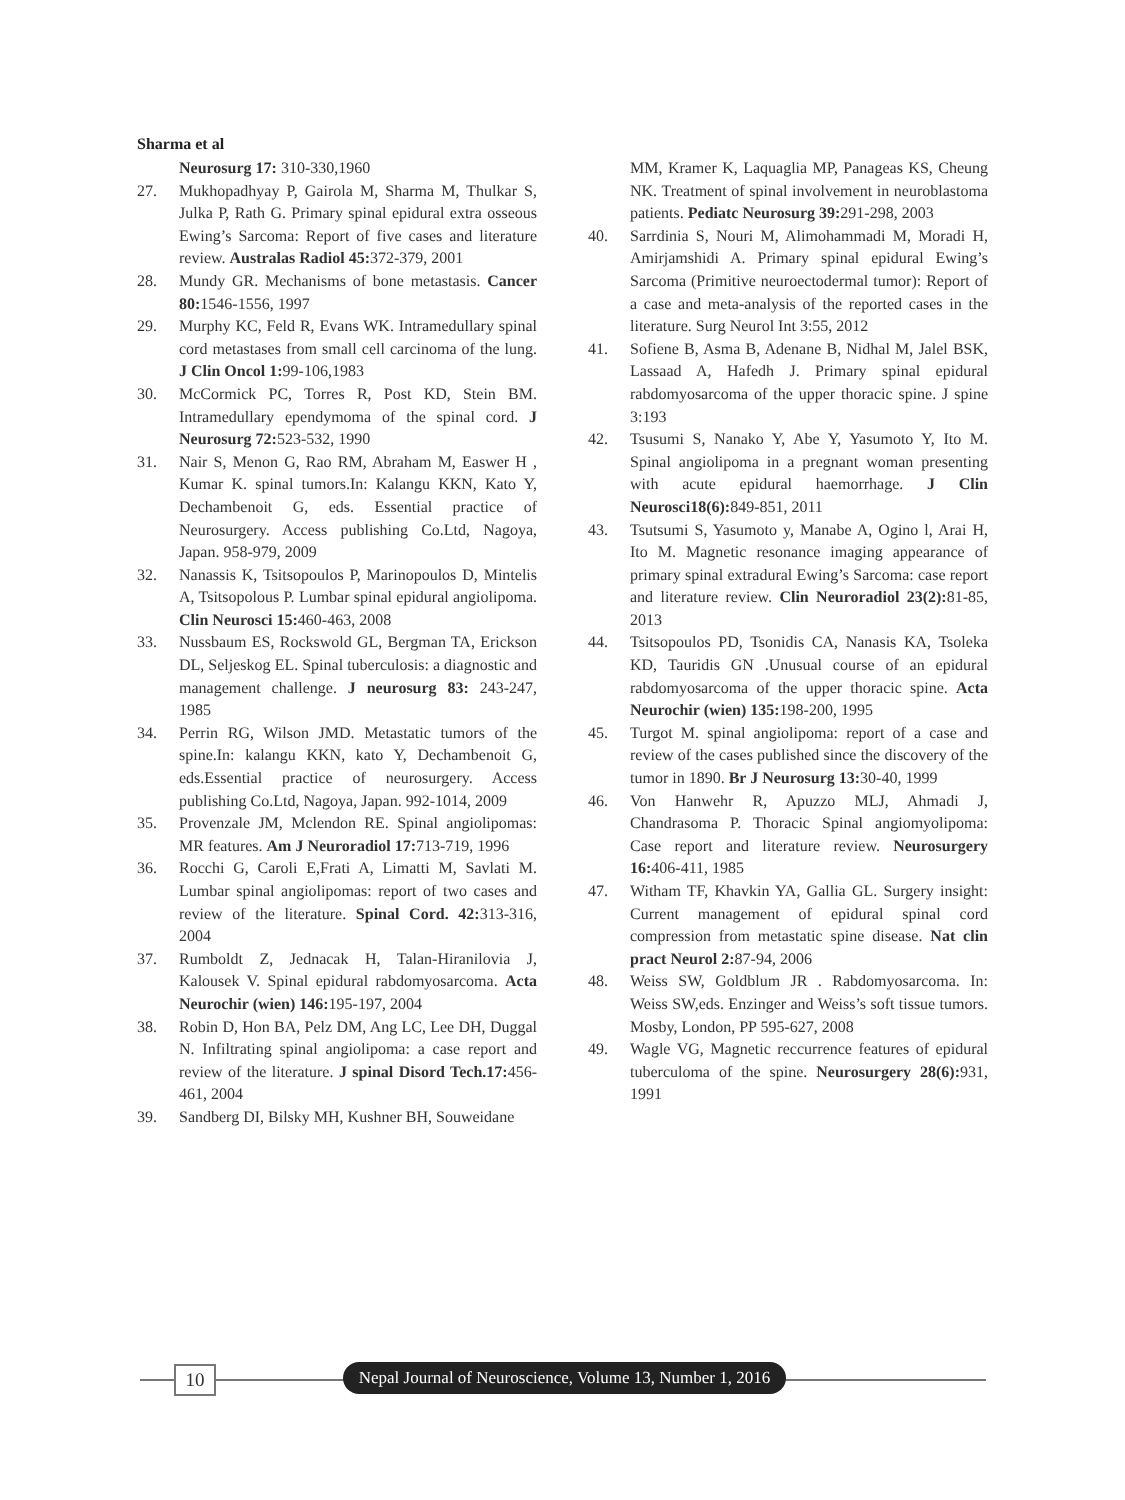Sharma et al
Neurosurg 17: 310-330,1960
27. Mukhopadhyay P, Gairola M, Sharma M, Thulkar S, Julka P, Rath G. Primary spinal epidural extra osseous Ewing’s Sarcoma: Report of five cases and literature review. Australas Radiol 45: 372-379, 2001
28. Mundy GR. Mechanisms of bone metastasis. Cancer 80: 1546-1556, 1997
29. Murphy KC, Feld R, Evans WK. Intramedullary spinal cord metastases from small cell carcinoma of the lung. J Clin Oncol 1: 99-106,1983
30. McCormick PC, Torres R, Post KD, Stein BM. Intramedullary ependymoma of the spinal cord. J Neurosurg 72: 523-532, 1990
31. Nair S, Menon G, Rao RM, Abraham M, Easwer H , Kumar K. spinal tumors.In: Kalangu KKN, Kato Y, Dechambenoit G, eds. Essential practice of Neurosurgery. Access publishing Co.Ltd, Nagoya, Japan. 958-979, 2009
32. Nanassis K, Tsitsopoulos P, Marinopoulos D, Mintelis A, Tsitsopolous P. Lumbar spinal epidural angiolipoma. Clin Neurosci 15: 460-463, 2008
33. Nussbaum ES, Rockswold GL, Bergman TA, Erickson DL, Seljeskog EL. Spinal tuberculosis: a diagnostic and management challenge. J neurosurg 83: 243-247, 1985
34. Perrin RG, Wilson JMD. Metastatic tumors of the spine.In: kalangu KKN, kato Y, Dechambenoit G, eds.Essential practice of neurosurgery. Access publishing Co.Ltd, Nagoya, Japan. 992-1014, 2009
35. Provenzale JM, Mclendon RE. Spinal angiolipomas: MR features. Am J Neuroradiol 17: 713-719, 1996
36. Rocchi G, Caroli E,Frati A, Limatti M, Savlati M. Lumbar spinal angiolipomas: report of two cases and review of the literature. Spinal Cord. 42: 313-316, 2004
37. Rumboldt Z, Jednacak H, Talan-Hiranilovia J, Kalousek V. Spinal epidural rabdomyosarcoma. Acta Neurochir (wien) 146: 195-197, 2004
38. Robin D, Hon BA, Pelz DM, Ang LC, Lee DH, Duggal N. Infiltrating spinal angiolipoma: a case report and review of the literature. J spinal Disord Tech.17: 456-461, 2004
39. Sandberg DI, Bilsky MH, Kushner BH, Souweidane
MM, Kramer K, Laquaglia MP, Panageas KS, Cheung NK. Treatment of spinal involvement in neuroblastoma patients. Pediatc Neurosurg 39: 291-298, 2003
40. Sarrdinia S, Nouri M, Alimohammadi M, Moradi H, Amirjamshidi A. Primary spinal epidural Ewing’s Sarcoma (Primitive neuroectodermal tumor): Report of a case and meta-analysis of the reported cases in the literature. Surg Neurol Int 3:55, 2012
41. Sofiene B, Asma B, Adenane B, Nidhal M, Jalel BSK, Lassaad A, Hafedh J. Primary spinal epidural rabdomyosarcoma of the upper thoracic spine. J spine 3:193
42. Tsusumi S, Nanako Y, Abe Y, Yasumoto Y, Ito M. Spinal angiolipoma in a pregnant woman presenting with acute epidural haemorrhage. J Clin Neurosci18(6): 849-851, 2011
43. Tsutsumi S, Yasumoto y, Manabe A, Ogino l, Arai H, Ito M. Magnetic resonance imaging appearance of primary spinal extradural Ewing’s Sarcoma: case report and literature review. Clin Neuroradiol 23(2): 81-85, 2013
44. Tsitsopoulos PD, Tsonidis CA, Nanasis KA, Tsoleka KD, Tauridis GN .Unusual course of an epidural rabdomyosarcoma of the upper thoracic spine. Acta Neurochir (wien) 135: 198-200, 1995
45. Turgot M. spinal angiolipoma: report of a case and review of the cases published since the discovery of the tumor in 1890. Br J Neurosurg 13: 30-40, 1999
46. Von Hanwehr R, Apuzzo MLJ, Ahmadi J, Chandrasoma P. Thoracic Spinal angiomyolipoma: Case report and literature review. Neurosurgery 16: 406-411, 1985
47. Witham TF, Khavkin YA, Gallia GL. Surgery insight: Current management of epidural spinal cord compression from metastatic spine disease. Nat clin pract Neurol 2: 87-94, 2006
48. Weiss SW, Goldblum JR . Rabdomyosarcoma. In: Weiss SW,eds. Enzinger and Weiss’s soft tissue tumors. Mosby, London, PP 595-627, 2008
49. Wagle VG, Magnetic reccurrence features of epidural tuberculoma of the spine. Neurosurgery 28(6): 931, 1991
10
Nepal Journal of Neuroscience, Volume 13, Number 1, 2016